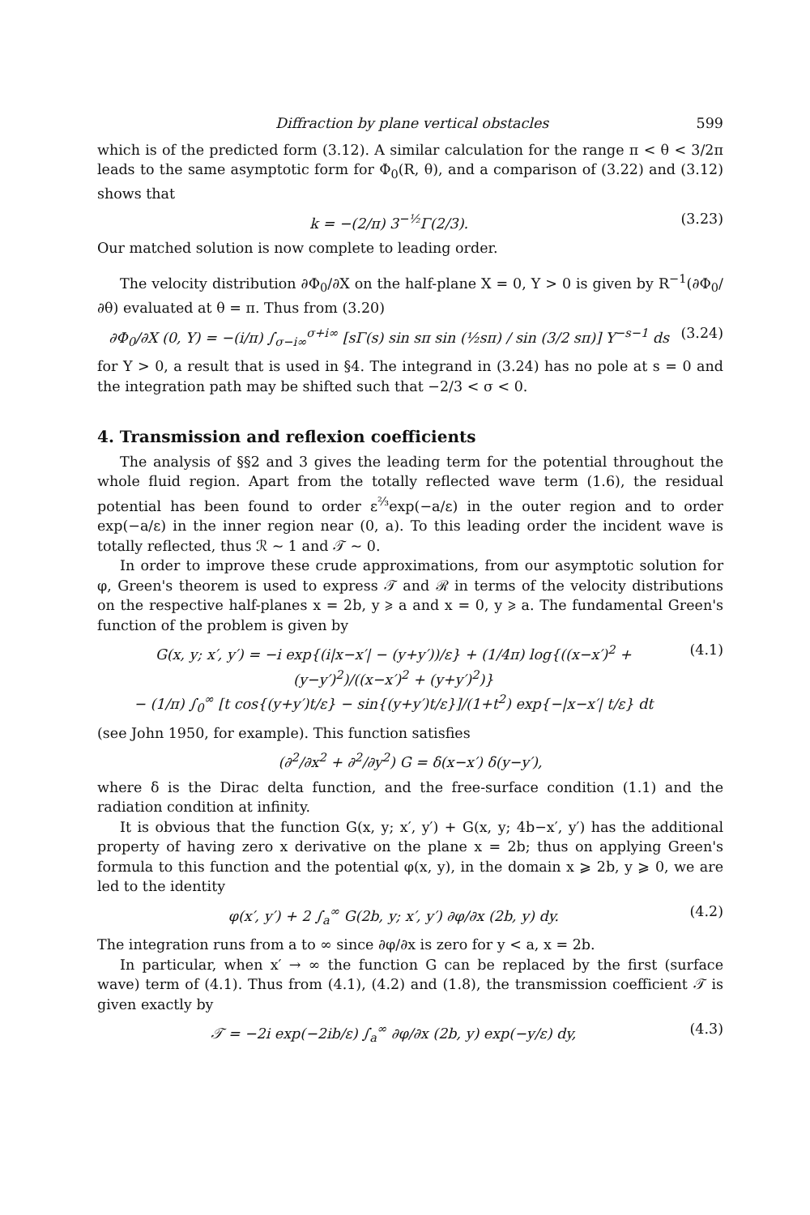Diffraction by plane vertical obstacles 599
which is of the predicted form (3.12). A similar calculation for the range π < θ < 3/2π leads to the same asymptotic form for Φ<sub>0</sub>(R, θ), and a comparison of (3.22) and (3.12) shows that
k = −(2/π) 3<sup>−½</sup>Γ(2/3). (3.23)
Our matched solution is now complete to leading order.
The velocity distribution ∂Φ<sub>0</sub>/∂X on the half-plane X = 0, Y > 0 is given by R<sup>−1</sup>(∂Φ<sub>0</sub>/∂θ) evaluated at θ = π. Thus from (3.20)
∂Φ<sub>0</sub>/∂X (0, Y) = −(i/π) ∫<sub>σ−i∞</sub><sup>σ+i∞</sup> [sΓ(s) sin sπ sin (½sπ) / sin (3/2 sπ)] Y<sup>−s−1</sup> ds (3.24)
for Y > 0, a result that is used in §4. The integrand in (3.24) has no pole at s = 0 and the integration path may be shifted such that −2/3 < σ < 0.
4. Transmission and reflexion coefficients
The analysis of §§2 and 3 gives the leading term for the potential throughout the whole fluid region. Apart from the totally reflected wave term (1.6), the residual potential has been found to order ε<sup>⅔</sup>exp(−a/ε) in the outer region and to order exp(−a/ε) in the inner region near (0, a). To this leading order the incident wave is totally reflected, thus ℛ ~ 1 and 𝒯 ~ 0.
In order to improve these crude approximations, from our asymptotic solution for φ, Green's theorem is used to express 𝒯 and ℛ in terms of the velocity distributions on the respective half-planes x = 2b, y ⩾ a and x = 0, y ⩾ a. The fundamental Green's function of the problem is given by
G(x, y; x′, y′) = −i exp{(i|x−x′| − (y+y′))/ε} + (1/4π) log{((x−x′)<sup>2</sup> + (y−y′)<sup>2</sup>)/((x−x′)<sup>2</sup> + (y+y′)<sup>2</sup>)}
− (1/π) ∫<sub>0</sub><sup>∞</sup> [t cos{(y+y′)t/ε} − sin{(y+y′)t/ε}]/(1+t<sup>2</sup>) exp{−|x−x′| t/ε} dt (4.1)
(see John 1950, for example). This function satisfies
(∂<sup>2</sup>/∂x<sup>2</sup> + ∂<sup>2</sup>/∂y<sup>2</sup>) G = δ(x−x′) δ(y−y′),
where δ is the Dirac delta function, and the free-surface condition (1.1) and the radiation condition at infinity.
It is obvious that the function G(x, y; x′, y′) + G(x, y; 4b−x′, y′) has the additional property of having zero x derivative on the plane x = 2b; thus on applying Green's formula to this function and the potential φ(x, y), in the domain x ⩾ 2b, y ⩾ 0, we are led to the identity
φ(x′, y′) + 2 ∫<sub>a</sub><sup>∞</sup> G(2b, y; x′, y′) ∂φ/∂x (2b, y) dy. (4.2)
The integration runs from a to ∞ since ∂φ/∂x is zero for y < a, x = 2b.
In particular, when x′ → ∞ the function G can be replaced by the first (surface wave) term of (4.1). Thus from (4.1), (4.2) and (1.8), the transmission coefficient 𝒯 is given exactly by
𝒯 = −2i exp(−2ib/ε) ∫<sub>a</sub><sup>∞</sup> ∂φ/∂x (2b, y) exp(−y/ε) dy, (4.3)